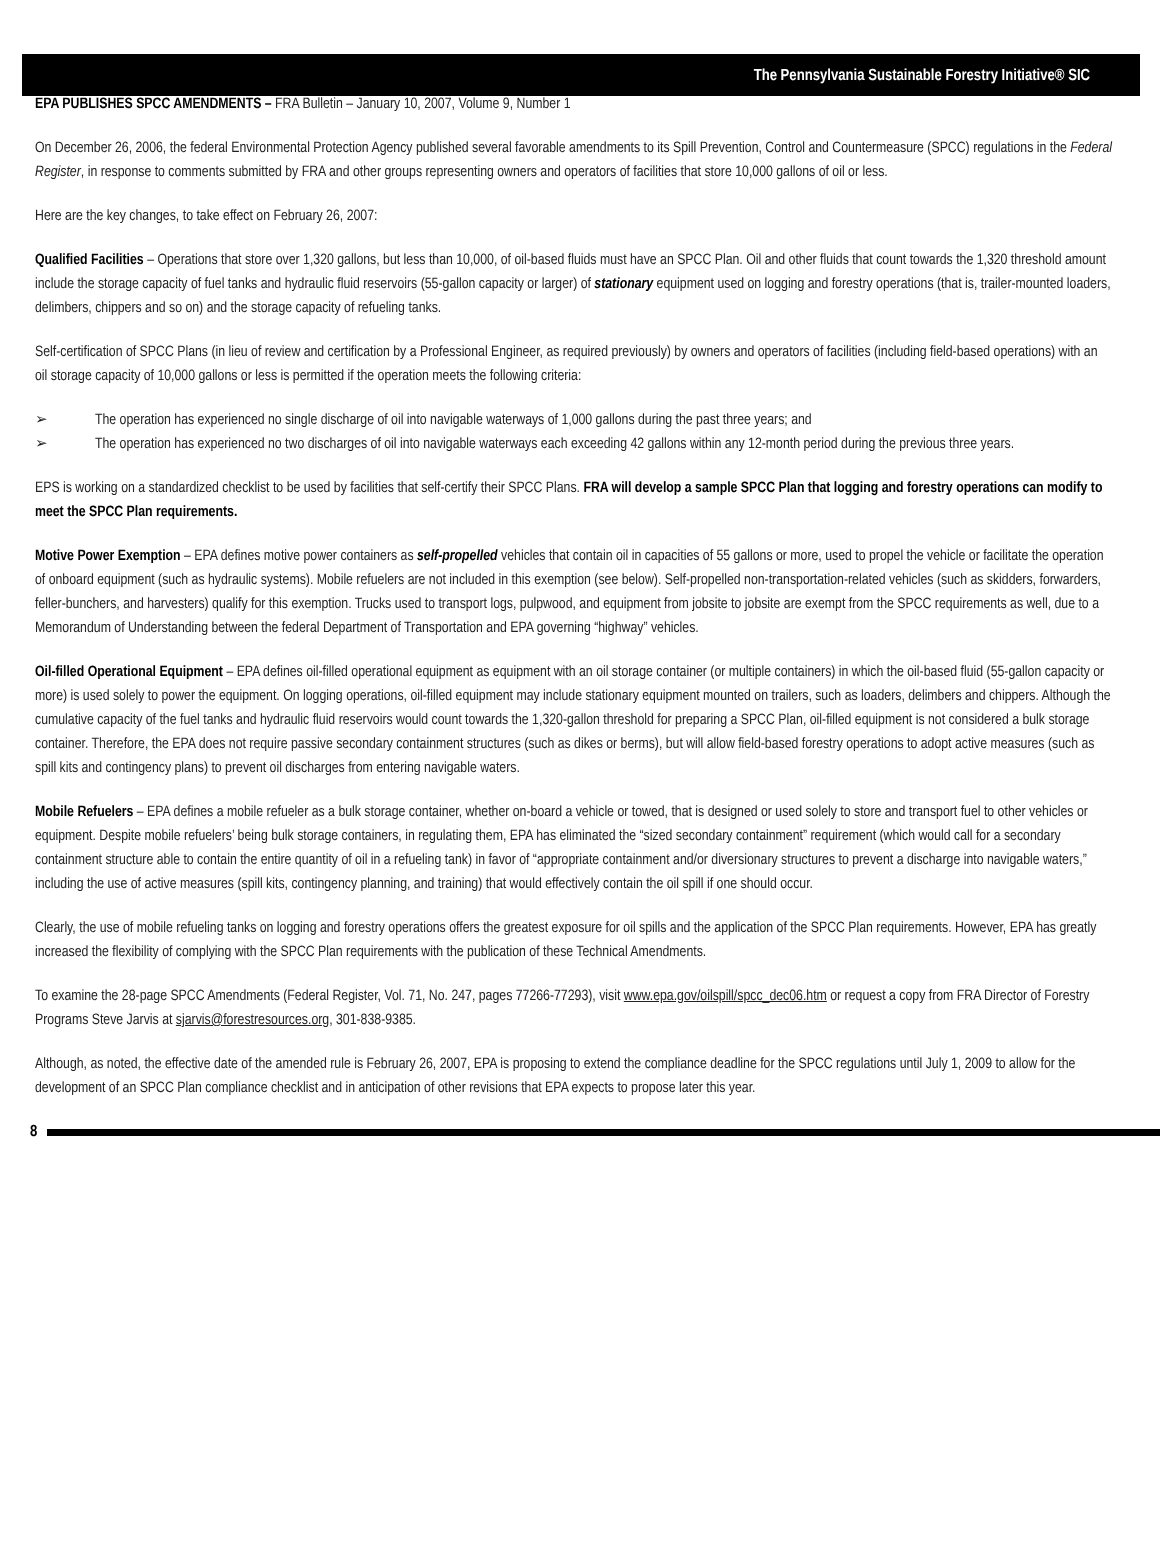The Pennsylvania Sustainable Forestry Initiative® SIC
EPA PUBLISHES SPCC AMENDMENTS – FRA Bulletin – January 10, 2007, Volume 9, Number 1
On December 26, 2006, the federal Environmental Protection Agency published several favorable amendments to its Spill Prevention, Control and Countermeasure (SPCC) regulations in the Federal Register, in response to comments submitted by FRA and other groups representing owners and operators of facilities that store 10,000 gallons of oil or less.
Here are the key changes, to take effect on February 26, 2007:
Qualified Facilities – Operations that store over 1,320 gallons, but less than 10,000, of oil-based fluids must have an SPCC Plan. Oil and other fluids that count towards the 1,320 threshold amount include the storage capacity of fuel tanks and hydraulic fluid reservoirs (55-gallon capacity or larger) of stationary equipment used on logging and forestry operations (that is, trailer-mounted loaders, delimbers, chippers and so on) and the storage capacity of refueling tanks.
Self-certification of SPCC Plans (in lieu of review and certification by a Professional Engineer, as required previously) by owners and operators of facilities (including field-based operations) with an oil storage capacity of 10,000 gallons or less is permitted if the operation meets the following criteria:
➢ The operation has experienced no single discharge of oil into navigable waterways of 1,000 gallons during the past three years; and
➢ The operation has experienced no two discharges of oil into navigable waterways each exceeding 42 gallons within any 12-month period during the previous three years.
EPS is working on a standardized checklist to be used by facilities that self-certify their SPCC Plans. FRA will develop a sample SPCC Plan that logging and forestry operations can modify to meet the SPCC Plan requirements.
Motive Power Exemption – EPA defines motive power containers as self-propelled vehicles that contain oil in capacities of 55 gallons or more, used to propel the vehicle or facilitate the operation of onboard equipment (such as hydraulic systems). Mobile refuelers are not included in this exemption (see below). Self-propelled non-transportation-related vehicles (such as skidders, forwarders, feller-bunchers, and harvesters) qualify for this exemption. Trucks used to transport logs, pulpwood, and equipment from jobsite to jobsite are exempt from the SPCC requirements as well, due to a Memorandum of Understanding between the federal Department of Transportation and EPA governing “highway” vehicles.
Oil-filled Operational Equipment – EPA defines oil-filled operational equipment as equipment with an oil storage container (or multiple containers) in which the oil-based fluid (55-gallon capacity or more) is used solely to power the equipment. On logging operations, oil-filled equipment may include stationary equipment mounted on trailers, such as loaders, delimbers and chippers. Although the cumulative capacity of the fuel tanks and hydraulic fluid reservoirs would count towards the 1,320-gallon threshold for preparing a SPCC Plan, oil-filled equipment is not considered a bulk storage container. Therefore, the EPA does not require passive secondary containment structures (such as dikes or berms), but will allow field-based forestry operations to adopt active measures (such as spill kits and contingency plans) to prevent oil discharges from entering navigable waters.
Mobile Refuelers – EPA defines a mobile refueler as a bulk storage container, whether on-board a vehicle or towed, that is designed or used solely to store and transport fuel to other vehicles or equipment. Despite mobile refuelers’ being bulk storage containers, in regulating them, EPA has eliminated the “sized secondary containment” requirement (which would call for a secondary containment structure able to contain the entire quantity of oil in a refueling tank) in favor of “appropriate containment and/or diversionary structures to prevent a discharge into navigable waters,” including the use of active measures (spill kits, contingency planning, and training) that would effectively contain the oil spill if one should occur.
Clearly, the use of mobile refueling tanks on logging and forestry operations offers the greatest exposure for oil spills and the application of the SPCC Plan requirements. However, EPA has greatly increased the flexibility of complying with the SPCC Plan requirements with the publication of these Technical Amendments.
To examine the 28-page SPCC Amendments (Federal Register, Vol. 71, No. 247, pages 77266-77293), visit www.epa.gov/oilspill/spcc_dec06.htm or request a copy from FRA Director of Forestry Programs Steve Jarvis at sjarvis@forestresources.org, 301-838-9385.
Although, as noted, the effective date of the amended rule is February 26, 2007, EPA is proposing to extend the compliance deadline for the SPCC regulations until July 1, 2009 to allow for the development of an SPCC Plan compliance checklist and in anticipation of other revisions that EPA expects to propose later this year.
8